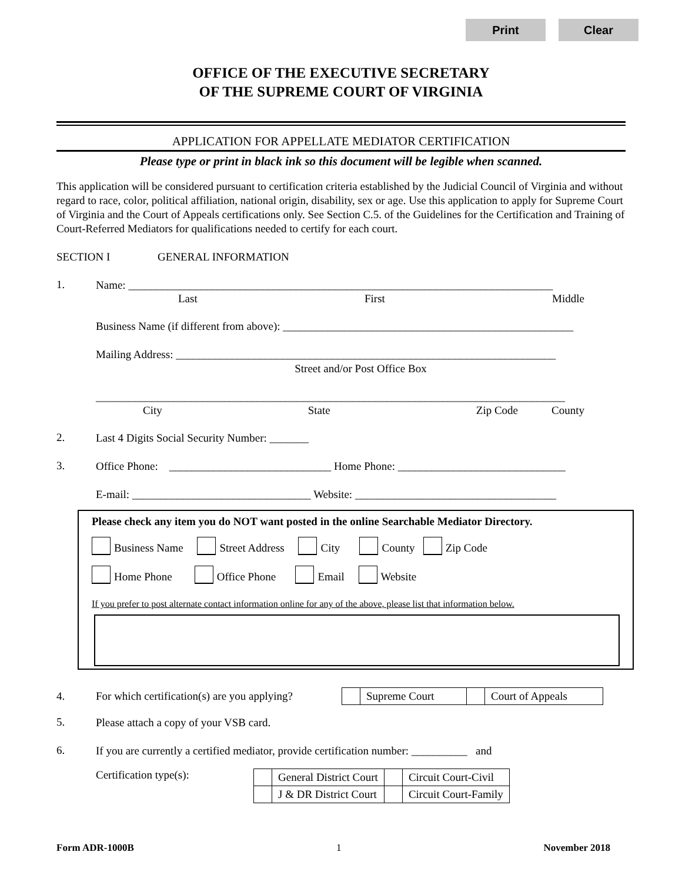Print Clear
OFFICE OF THE EXECUTIVE SECRETARY
OF THE SUPREME COURT OF VIRGINIA
APPLICATION FOR APPELLATE MEDIATOR CERTIFICATION
Please type or print in black ink so this document will be legible when scanned.
This application will be considered pursuant to certification criteria established by the Judicial Council of Virginia and without regard to race, color, political affiliation, national origin, disability, sex or age. Use this application to apply for Supreme Court of Virginia and the Court of Appeals certifications only. See Section C.5. of the Guidelines for the Certification and Training of Court-Referred Mediators for qualifications needed to certify for each court.
SECTION I GENERAL INFORMATION
1.
Name: ____________________________________________________________________________
Last First Middle
Business Name (if different from above): ____________________________________________________
Mailing Address: ____________________________________________________________________
Street and/or Post Office Box
____________________________________________________________________________________
City State Zip Code County
2.
Last 4 Digits Social Security Number: _______
3.
Office Phone: _____________________________ Home Phone: ______________________________
E-mail: ________________________________ Website: ____________________________________
Please check any item you do NOT want posted in the online Searchable Mediator Directory.
Business Name Street Address City County Zip Code
Home Phone Office Phone Email Website
If you prefer to post alternate contact information online for any of the above, please list that information below.
4.
For which certification(s) are you applying?
| | Supreme Court | | Court of Appeals |
5.
Please attach a copy of your VSB card.
6.
If you are currently a certified mediator, provide certification number: __________ and
Certification type(s):
| | General District Court | | Circuit Court-Civil |
| | J & DR District Court | | Circuit Court-Family |
Form ADR-1000B 1 November 2018